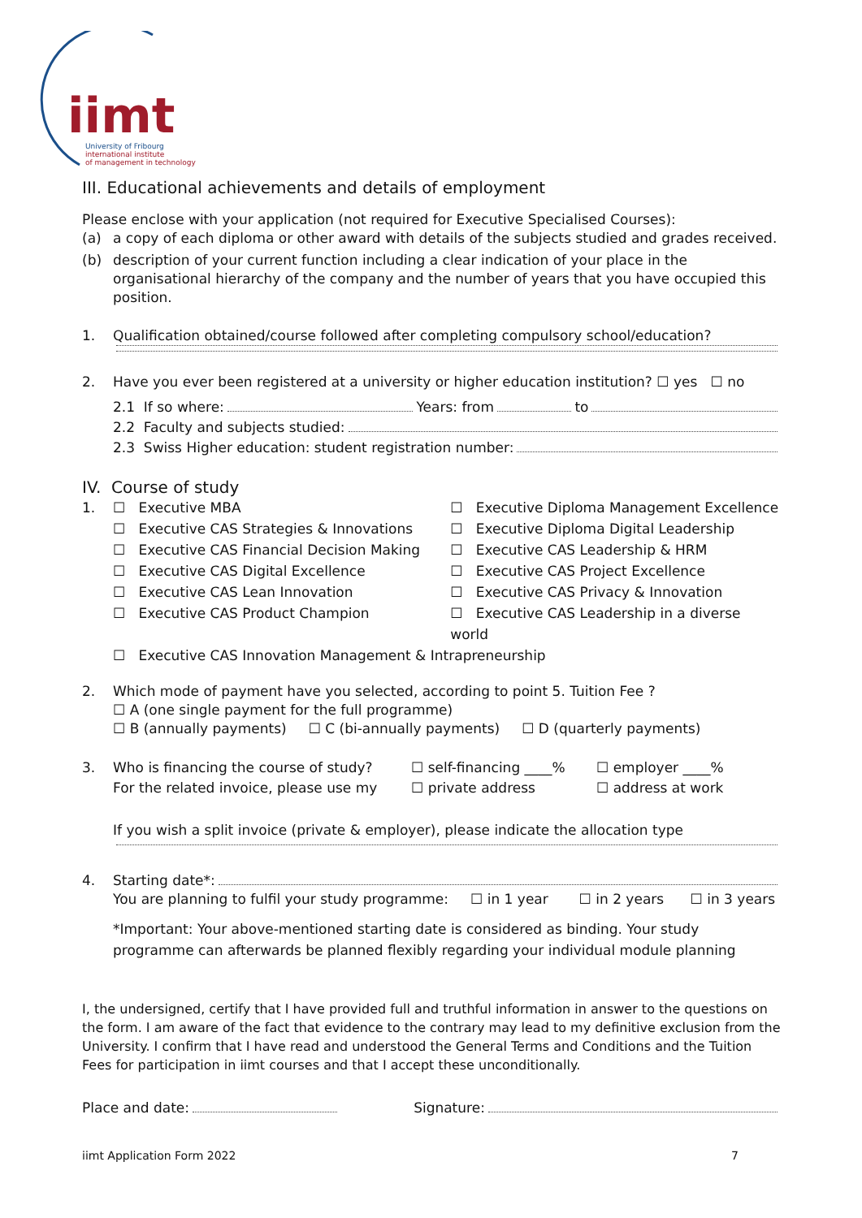iimt
University of Fribourg
international institute
of management in technology
III. Educational achievements and details of employment
Please enclose with your application (not required for Executive Specialised Courses):
(a) a copy of each diploma or other award with details of the subjects studied and grades received.
(b) description of your current function including a clear indication of your place in the organisational hierarchy of the company and the number of years that you have occupied this position.
1. Qualification obtained/course followed after completing compulsory school/education?
2. Have you ever been registered at a university or higher education institution? ☐ yes ☐ no
2.1 If so where: Years: from to
2.2 Faculty and subjects studied:
2.3 Swiss Higher education: student registration number:
IV. Course of study
1. ☐ Executive MBA
☐ Executive CAS Strategies & Innovations
☐ Executive CAS Financial Decision Making
☐ Executive CAS Digital Excellence
☐ Executive CAS Lean Innovation
☐ Executive CAS Product Champion
☐ Executive Diploma Management Excellence
☐ Executive Diploma Digital Leadership
☐ Executive CAS Leadership & HRM
☐ Executive CAS Project Excellence
☐ Executive CAS Privacy & Innovation
☐ Executive CAS Leadership in a diverse world
☐ Executive CAS Innovation Management & Intrapreneurship
2. Which mode of payment have you selected, according to point 5. Tuition Fee ?
☐ A (one single payment for the full programme)
☐ B (annually payments) ☐ C (bi-annually payments) ☐ D (quarterly payments)
3. Who is financing the course of study?
For the related invoice, please use my ☐ self-financing ____%
☐ private address ☐ employer ____%
☐ address at work
If you wish a split invoice (private & employer), please indicate the allocation type
4. Starting date*:
You are planning to fulfil your study programme: ☐ in 1 year ☐ in 2 years ☐ in 3 years
*Important: Your above-mentioned starting date is considered as binding. Your study programme can afterwards be planned flexibly regarding your individual module planning
I, the undersigned, certify that I have provided full and truthful information in answer to the questions on the form. I am aware of the fact that evidence to the contrary may lead to my definitive exclusion from the University. I confirm that I have read and understood the General Terms and Conditions and the Tuition Fees for participation in iimt courses and that I accept these unconditionally.
Place and date: Signature:
iimt Application Form 2022 7